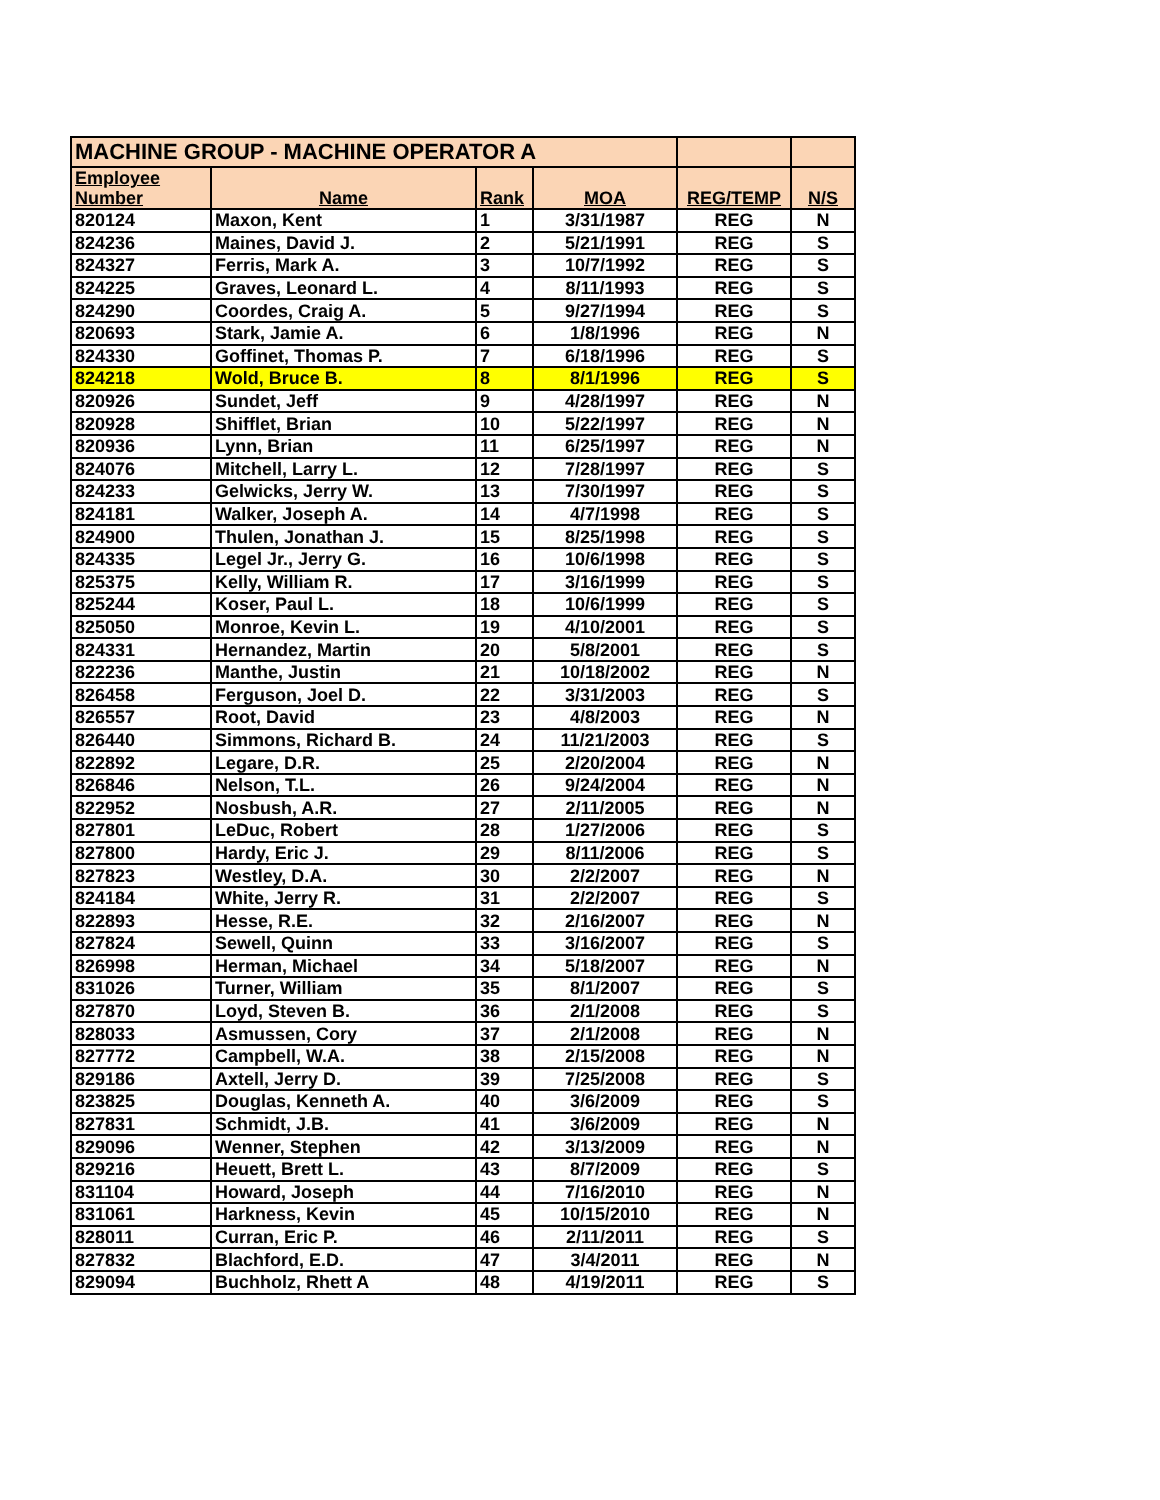| MACHINE GROUP - MACHINE OPERATOR A | | | | | |
| --- | --- | --- | --- | --- | --- |
| Employee Number | Name | Rank | MOA | REG/TEMP | N/S |
| 820124 | Maxon, Kent | 1 | 3/31/1987 | REG | N |
| 824236 | Maines, David J. | 2 | 5/21/1991 | REG | S |
| 824327 | Ferris, Mark A. | 3 | 10/7/1992 | REG | S |
| 824225 | Graves, Leonard L. | 4 | 8/11/1993 | REG | S |
| 824290 | Coordes, Craig A. | 5 | 9/27/1994 | REG | S |
| 820693 | Stark, Jamie A. | 6 | 1/8/1996 | REG | N |
| 824330 | Goffinet, Thomas P. | 7 | 6/18/1996 | REG | S |
| 824218 | Wold, Bruce B. | 8 | 8/1/1996 | REG | S |
| 820926 | Sundet, Jeff | 9 | 4/28/1997 | REG | N |
| 820928 | Shifflet, Brian | 10 | 5/22/1997 | REG | N |
| 820936 | Lynn, Brian | 11 | 6/25/1997 | REG | N |
| 824076 | Mitchell, Larry L. | 12 | 7/28/1997 | REG | S |
| 824233 | Gelwicks, Jerry W. | 13 | 7/30/1997 | REG | S |
| 824181 | Walker, Joseph A. | 14 | 4/7/1998 | REG | S |
| 824900 | Thulen, Jonathan J. | 15 | 8/25/1998 | REG | S |
| 824335 | Legel Jr., Jerry G. | 16 | 10/6/1998 | REG | S |
| 825375 | Kelly, William R. | 17 | 3/16/1999 | REG | S |
| 825244 | Koser, Paul L. | 18 | 10/6/1999 | REG | S |
| 825050 | Monroe, Kevin L. | 19 | 4/10/2001 | REG | S |
| 824331 | Hernandez, Martin | 20 | 5/8/2001 | REG | S |
| 822236 | Manthe, Justin | 21 | 10/18/2002 | REG | N |
| 826458 | Ferguson, Joel D. | 22 | 3/31/2003 | REG | S |
| 826557 | Root, David | 23 | 4/8/2003 | REG | N |
| 826440 | Simmons, Richard B. | 24 | 11/21/2003 | REG | S |
| 822892 | Legare, D.R. | 25 | 2/20/2004 | REG | N |
| 826846 | Nelson, T.L. | 26 | 9/24/2004 | REG | N |
| 822952 | Nosbush, A.R. | 27 | 2/11/2005 | REG | N |
| 827801 | LeDuc, Robert | 28 | 1/27/2006 | REG | S |
| 827800 | Hardy, Eric J. | 29 | 8/11/2006 | REG | S |
| 827823 | Westley, D.A. | 30 | 2/2/2007 | REG | N |
| 824184 | White, Jerry R. | 31 | 2/2/2007 | REG | S |
| 822893 | Hesse, R.E. | 32 | 2/16/2007 | REG | N |
| 827824 | Sewell, Quinn | 33 | 3/16/2007 | REG | S |
| 826998 | Herman, Michael | 34 | 5/18/2007 | REG | N |
| 831026 | Turner, William | 35 | 8/1/2007 | REG | S |
| 827870 | Loyd, Steven B. | 36 | 2/1/2008 | REG | S |
| 828033 | Asmussen, Cory | 37 | 2/1/2008 | REG | N |
| 827772 | Campbell, W.A. | 38 | 2/15/2008 | REG | N |
| 829186 | Axtell, Jerry D. | 39 | 7/25/2008 | REG | S |
| 823825 | Douglas, Kenneth A. | 40 | 3/6/2009 | REG | S |
| 827831 | Schmidt, J.B. | 41 | 3/6/2009 | REG | N |
| 829096 | Wenner, Stephen | 42 | 3/13/2009 | REG | N |
| 829216 | Heuett, Brett L. | 43 | 8/7/2009 | REG | S |
| 831104 | Howard, Joseph | 44 | 7/16/2010 | REG | N |
| 831061 | Harkness, Kevin | 45 | 10/15/2010 | REG | N |
| 828011 | Curran, Eric P. | 46 | 2/11/2011 | REG | S |
| 827832 | Blachford, E.D. | 47 | 3/4/2011 | REG | N |
| 829094 | Buchholz, Rhett A | 48 | 4/19/2011 | REG | S |